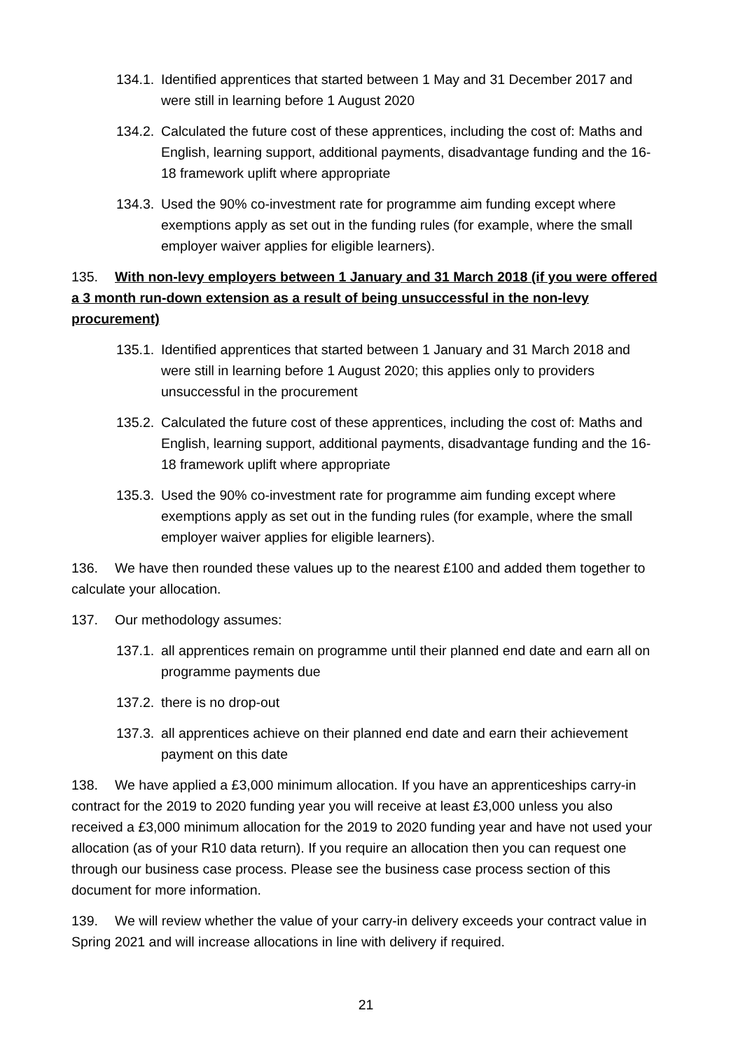134.1. Identified apprentices that started between 1 May and 31 December 2017 and were still in learning before 1 August 2020
134.2. Calculated the future cost of these apprentices, including the cost of: Maths and English, learning support, additional payments, disadvantage funding and the 16-18 framework uplift where appropriate
134.3. Used the 90% co-investment rate for programme aim funding except where exemptions apply as set out in the funding rules (for example, where the small employer waiver applies for eligible learners).
135. With non-levy employers between 1 January and 31 March 2018 (if you were offered a 3 month run-down extension as a result of being unsuccessful in the non-levy procurement)
135.1. Identified apprentices that started between 1 January and 31 March 2018 and were still in learning before 1 August 2020; this applies only to providers unsuccessful in the procurement
135.2. Calculated the future cost of these apprentices, including the cost of: Maths and English, learning support, additional payments, disadvantage funding and the 16-18 framework uplift where appropriate
135.3. Used the 90% co-investment rate for programme aim funding except where exemptions apply as set out in the funding rules (for example, where the small employer waiver applies for eligible learners).
136. We have then rounded these values up to the nearest £100 and added them together to calculate your allocation.
137. Our methodology assumes:
137.1. all apprentices remain on programme until their planned end date and earn all on programme payments due
137.2. there is no drop-out
137.3. all apprentices achieve on their planned end date and earn their achievement payment on this date
138. We have applied a £3,000 minimum allocation. If you have an apprenticeships carry-in contract for the 2019 to 2020 funding year you will receive at least £3,000 unless you also received a £3,000 minimum allocation for the 2019 to 2020 funding year and have not used your allocation (as of your R10 data return). If you require an allocation then you can request one through our business case process. Please see the business case process section of this document for more information.
139. We will review whether the value of your carry-in delivery exceeds your contract value in Spring 2021 and will increase allocations in line with delivery if required.
21